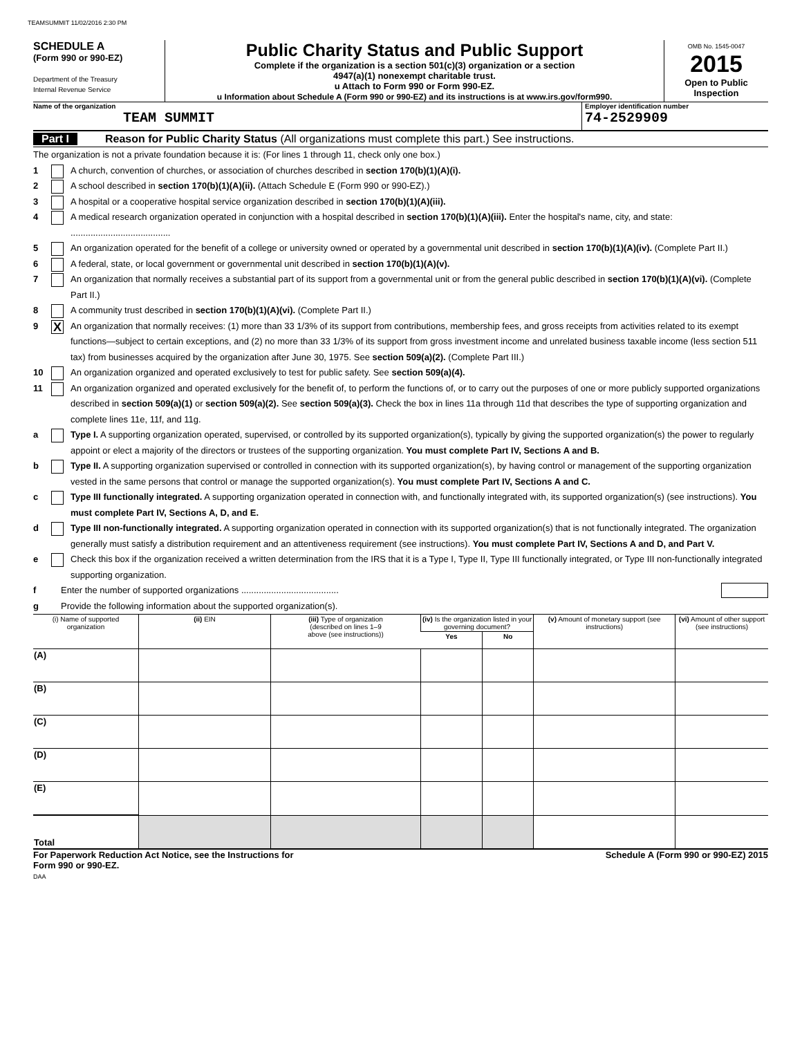TEAMSUMMIT 11/02/2016 2:30 PM
SCHEDULE A
(Form 990 or 990-EZ)
Department of the Treasury
Internal Revenue Service
Public Charity Status and Public Support
Complete if the organization is a section 501(c)(3) organization or a section
4947(a)(1) nonexempt charitable trust.
u Attach to Form 990 or Form 990-EZ.
u Information about Schedule A (Form 990 or 990-EZ) and its instructions is at www.irs.gov/form990.
OMB No. 1545-0047
2015
Open to Public
Inspection
Name of the organization
TEAM SUMMIT
Employer identification number
74-2529909
Part I Reason for Public Charity Status (All organizations must complete this part.) See instructions.
The organization is not a private foundation because it is: (For lines 1 through 11, check only one box.)
1 A church, convention of churches, or association of churches described in section 170(b)(1)(A)(i).
2 A school described in section 170(b)(1)(A)(ii). (Attach Schedule E (Form 990 or 990-EZ).)
3 A hospital or a cooperative hospital service organization described in section 170(b)(1)(A)(iii).
4 A medical research organization operated in conjunction with a hospital described in section 170(b)(1)(A)(iii). Enter the hospital's name, city, and state: ........................................
5 An organization operated for the benefit of a college or university owned or operated by a governmental unit described in section 170(b)(1)(A)(iv). (Complete Part II.)
6 A federal, state, or local government or governmental unit described in section 170(b)(1)(A)(v).
7 An organization that normally receives a substantial part of its support from a governmental unit or from the general public described in section 170(b)(1)(A)(vi). (Complete Part II.)
8 A community trust described in section 170(b)(1)(A)(vi). (Complete Part II.)
9 X An organization that normally receives: (1) more than 33 1/3% of its support from contributions, membership fees, and gross receipts from activities related to its exempt functions—subject to certain exceptions, and (2) no more than 33 1/3% of its support from gross investment income and unrelated business taxable income (less section 511 tax) from businesses acquired by the organization after June 30, 1975. See section 509(a)(2). (Complete Part III.)
10 An organization organized and operated exclusively to test for public safety. See section 509(a)(4).
11 An organization organized and operated exclusively for the benefit of, to perform the functions of, or to carry out the purposes of one or more publicly supported organizations described in section 509(a)(1) or section 509(a)(2). See section 509(a)(3). Check the box in lines 11a through 11d that describes the type of supporting organization and complete lines 11e, 11f, and 11g.
a Type I. A supporting organization operated, supervised, or controlled by its supported organization(s), typically by giving the supported organization(s) the power to regularly appoint or elect a majority of the directors or trustees of the supporting organization. You must complete Part IV, Sections A and B.
b Type II. A supporting organization supervised or controlled in connection with its supported organization(s), by having control or management of the supporting organization vested in the same persons that control or manage the supported organization(s). You must complete Part IV, Sections A and C.
c Type III functionally integrated. A supporting organization operated in connection with, and functionally integrated with, its supported organization(s) (see instructions). You must complete Part IV, Sections A, D, and E.
d Type III non-functionally integrated. A supporting organization operated in connection with its supported organization(s) that is not functionally integrated. The organization generally must satisfy a distribution requirement and an attentiveness requirement (see instructions). You must complete Part IV, Sections A and D, and Part V.
e Check this box if the organization received a written determination from the IRS that it is a Type I, Type II, Type III functionally integrated, or Type III non-functionally integrated supporting organization.
f Enter the number of supported organizations .......................................
g Provide the following information about the supported organization(s).
| (i) Name of supported organization | (ii) EIN | (iii) Type of organization (described on lines 1–9 above (see instructions)) | (iv) Is the organization listed in your governing document? | | (v) Amount of monetary support (see instructions) | (vi) Amount of other support (see instructions) |
| --- | --- | --- | --- | --- | --- | --- |
| | | | Yes | No | | |
| (A) | | | | | | |
| (B) | | | | | | |
| (C) | | | | | | |
| (D) | | | | | | |
| (E) | | | | | | |
| Total | | | | | | |
For Paperwork Reduction Act Notice, see the Instructions for
Form 990 or 990-EZ.
DAA Schedule A (Form 990 or 990-EZ) 2015